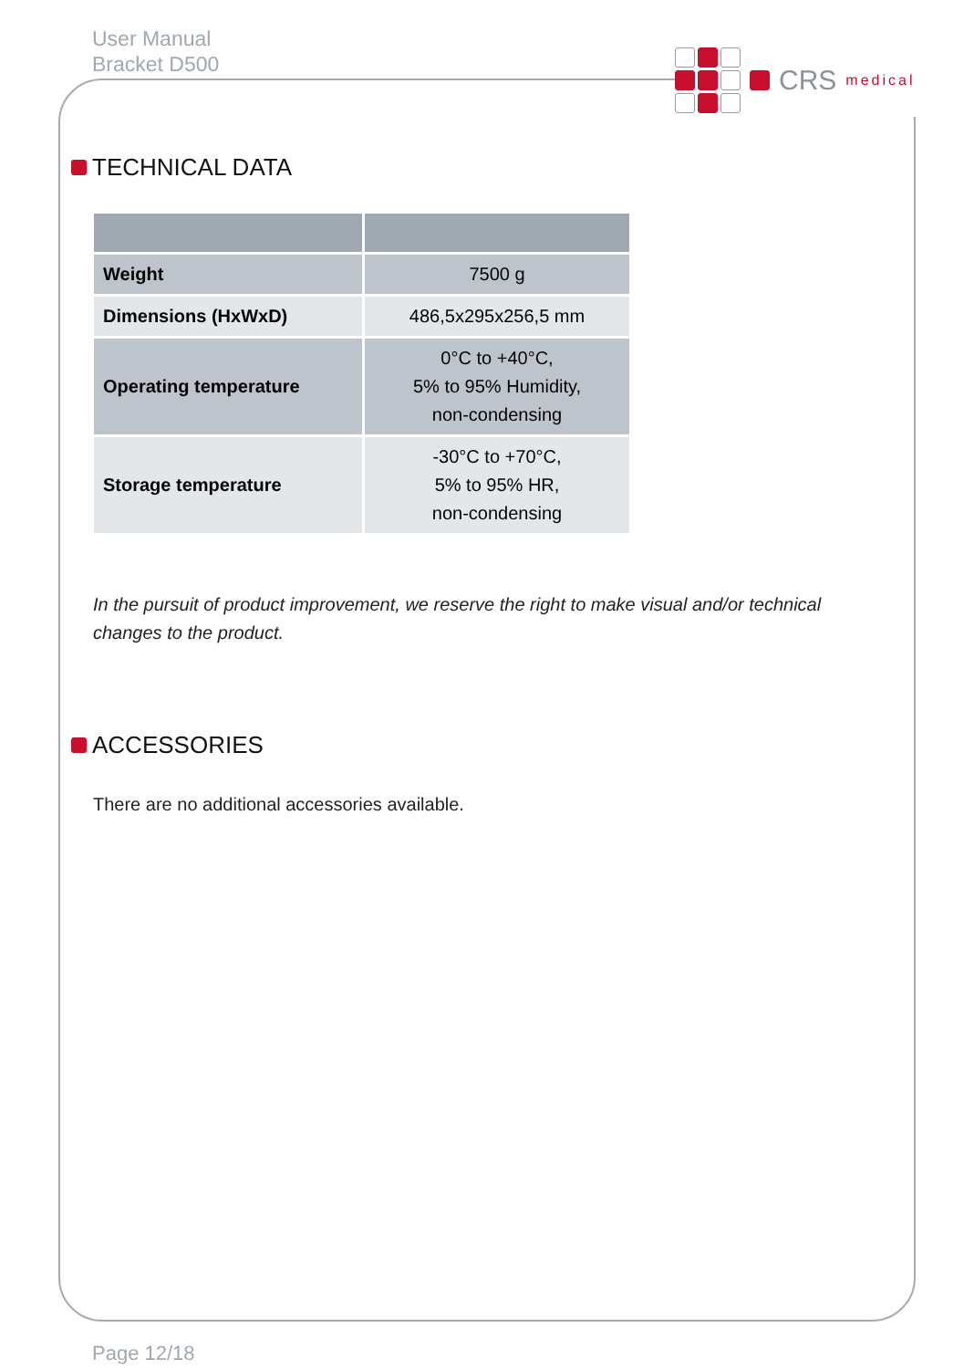User Manual
Bracket D500
CRS medical
TECHNICAL DATA
| Weight | 7500 g |
| Dimensions (HxWxD) | 486,5x295x256,5 mm |
| Operating temperature | 0°C to +40°C, 5% to 95% Humidity, non-condensing |
| Storage temperature | -30°C to +70°C, 5% to 95% HR, non-condensing |
In the pursuit of product improvement, we reserve the right to make visual and/or technical changes to the product.
ACCESSORIES
There are no additional accessories available.
Page 12/18